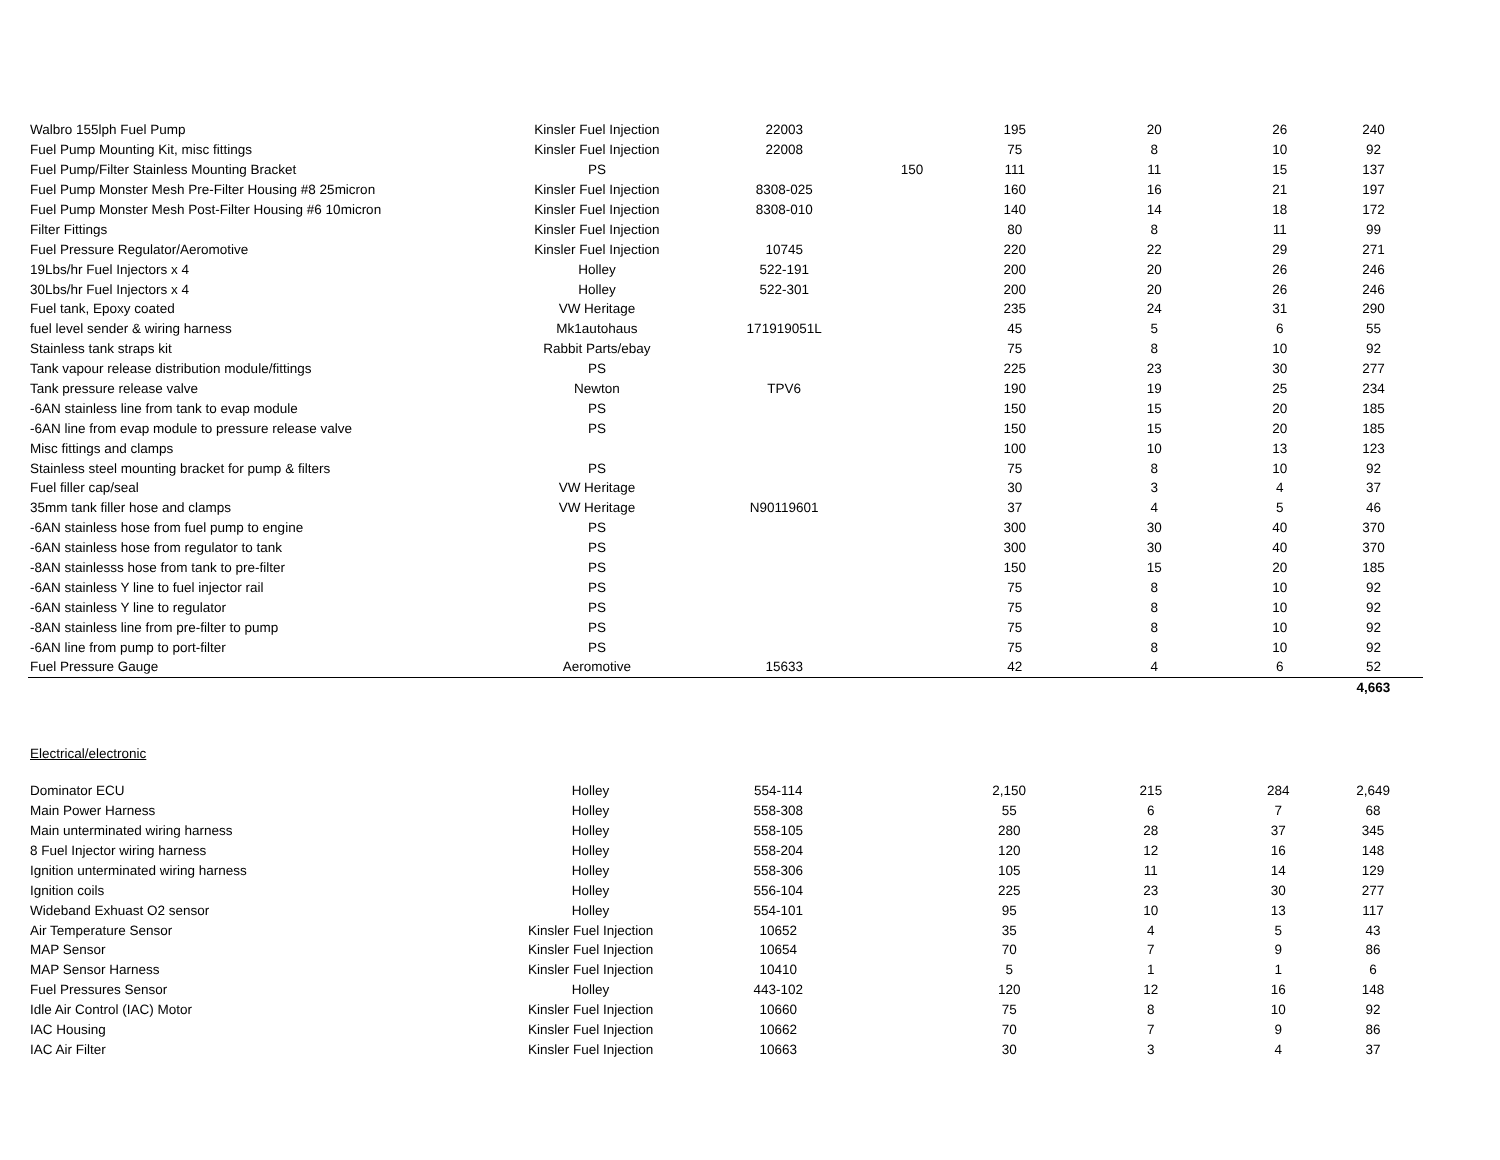| Walbro 155lph Fuel Pump | Kinsler Fuel Injection | 22003 | | 195 | 20 | 26 | 240 |
| Fuel Pump Mounting Kit, misc fittings | Kinsler Fuel Injection | 22008 | | 75 | 8 | 10 | 92 |
| Fuel Pump/Filter Stainless Mounting Bracket | PS | | 150 | 111 | 11 | 15 | 137 |
| Fuel Pump Monster Mesh Pre-Filter Housing #8 25micron | Kinsler Fuel Injection | 8308-025 | | 160 | 16 | 21 | 197 |
| Fuel Pump Monster Mesh Post-Filter Housing #6 10micron | Kinsler Fuel Injection | 8308-010 | | 140 | 14 | 18 | 172 |
| Filter Fittings | Kinsler Fuel Injection | | | 80 | 8 | 11 | 99 |
| Fuel Pressure Regulator/Aeromotive | Kinsler Fuel Injection | 10745 | | 220 | 22 | 29 | 271 |
| 19Lbs/hr Fuel Injectors x 4 | Holley | 522-191 | | 200 | 20 | 26 | 246 |
| 30Lbs/hr Fuel Injectors x 4 | Holley | 522-301 | | 200 | 20 | 26 | 246 |
| Fuel tank, Epoxy coated | VW Heritage | | | 235 | 24 | 31 | 290 |
| fuel level sender & wiring harness | Mk1autohaus | 171919051L | | 45 | 5 | 6 | 55 |
| Stainless tank straps kit | Rabbit Parts/ebay | | | 75 | 8 | 10 | 92 |
| Tank vapour release distribution module/fittings | PS | | | 225 | 23 | 30 | 277 |
| Tank pressure release valve | Newton | TPV6 | | 190 | 19 | 25 | 234 |
| -6AN stainless line from tank to evap module | PS | | | 150 | 15 | 20 | 185 |
| -6AN line from evap module to pressure release valve | PS | | | 150 | 15 | 20 | 185 |
| Misc fittings and clamps | | | | 100 | 10 | 13 | 123 |
| Stainless steel mounting bracket for pump & filters | PS | | | 75 | 8 | 10 | 92 |
| Fuel filler cap/seal | VW Heritage | | | 30 | 3 | 4 | 37 |
| 35mm tank filler hose and clamps | VW Heritage | N90119601 | | 37 | 4 | 5 | 46 |
| -6AN stainless hose from fuel pump to engine | PS | | | 300 | 30 | 40 | 370 |
| -6AN stainless hose from regulator to tank | PS | | | 300 | 30 | 40 | 370 |
| -8AN stainlesss hose from tank to pre-filter | PS | | | 150 | 15 | 20 | 185 |
| -6AN stainless Y line to fuel injector rail | PS | | | 75 | 8 | 10 | 92 |
| -6AN stainless Y line to regulator | PS | | | 75 | 8 | 10 | 92 |
| -8AN stainless line from pre-filter to pump | PS | | | 75 | 8 | 10 | 92 |
| -6AN line from pump to port-filter | PS | | | 75 | 8 | 10 | 92 |
| Fuel Pressure Gauge | Aeromotive | 15633 | | 42 | 4 | 6 | 52 |
| | | | | | | | 4,663 |
Electrical/electronic
| Dominator ECU | Holley | 554-114 | | 2,150 | 215 | 284 | 2,649 |
| Main Power Harness | Holley | 558-308 | | 55 | 6 | 7 | 68 |
| Main unterminated wiring harness | Holley | 558-105 | | 280 | 28 | 37 | 345 |
| 8 Fuel Injector wiring harness | Holley | 558-204 | | 120 | 12 | 16 | 148 |
| Ignition unterminated wiring harness | Holley | 558-306 | | 105 | 11 | 14 | 129 |
| Ignition coils | Holley | 556-104 | | 225 | 23 | 30 | 277 |
| Wideband Exhuast O2 sensor | Holley | 554-101 | | 95 | 10 | 13 | 117 |
| Air Temperature Sensor | Kinsler Fuel Injection | 10652 | | 35 | 4 | 5 | 43 |
| MAP Sensor | Kinsler Fuel Injection | 10654 | | 70 | 7 | 9 | 86 |
| MAP Sensor Harness | Kinsler Fuel Injection | 10410 | | 5 | 1 | 1 | 6 |
| Fuel Pressures Sensor | Holley | 443-102 | | 120 | 12 | 16 | 148 |
| Idle Air Control (IAC) Motor | Kinsler Fuel Injection | 10660 | | 75 | 8 | 10 | 92 |
| IAC Housing | Kinsler Fuel Injection | 10662 | | 70 | 7 | 9 | 86 |
| IAC Air Filter | Kinsler Fuel Injection | 10663 | | 30 | 3 | 4 | 37 |